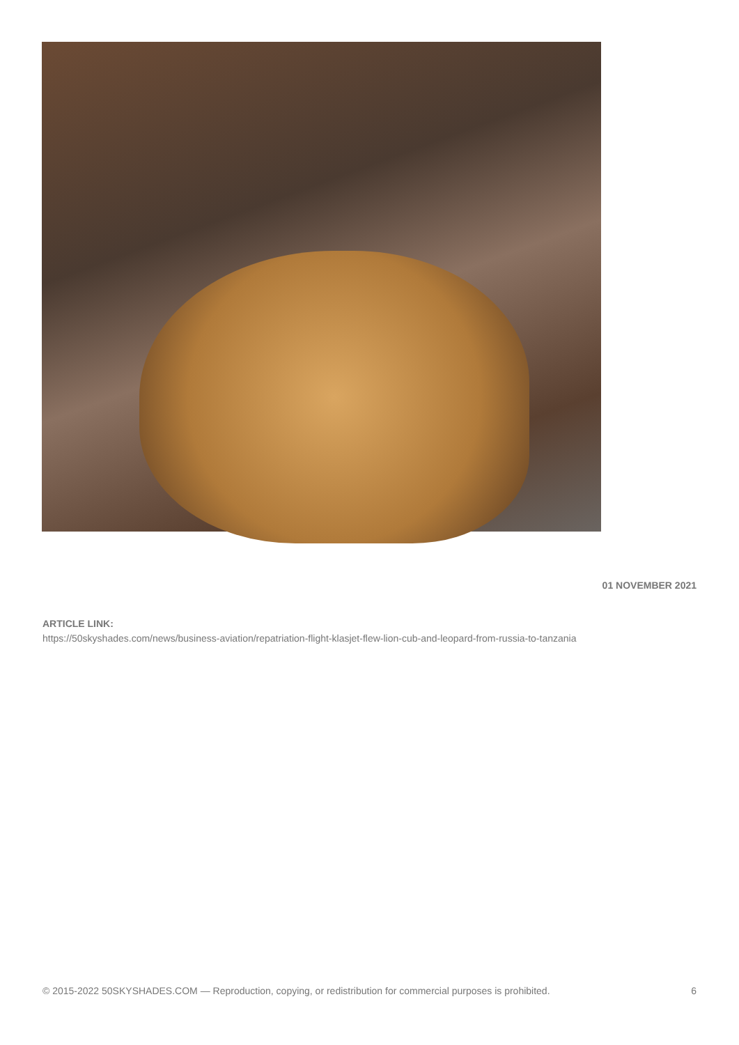01 NOVEMBER 2021
ARTICLE LINK:
https://50skyshades.com/news/business-aviation/repatriation-flight-klasjet-flew-lion-cub-and-leopard-from-russia-to-tanzania
© 2015-2022 50SKYSHADES.COM — Reproduction, copying, or redistribution for commercial purposes is prohibited. 6